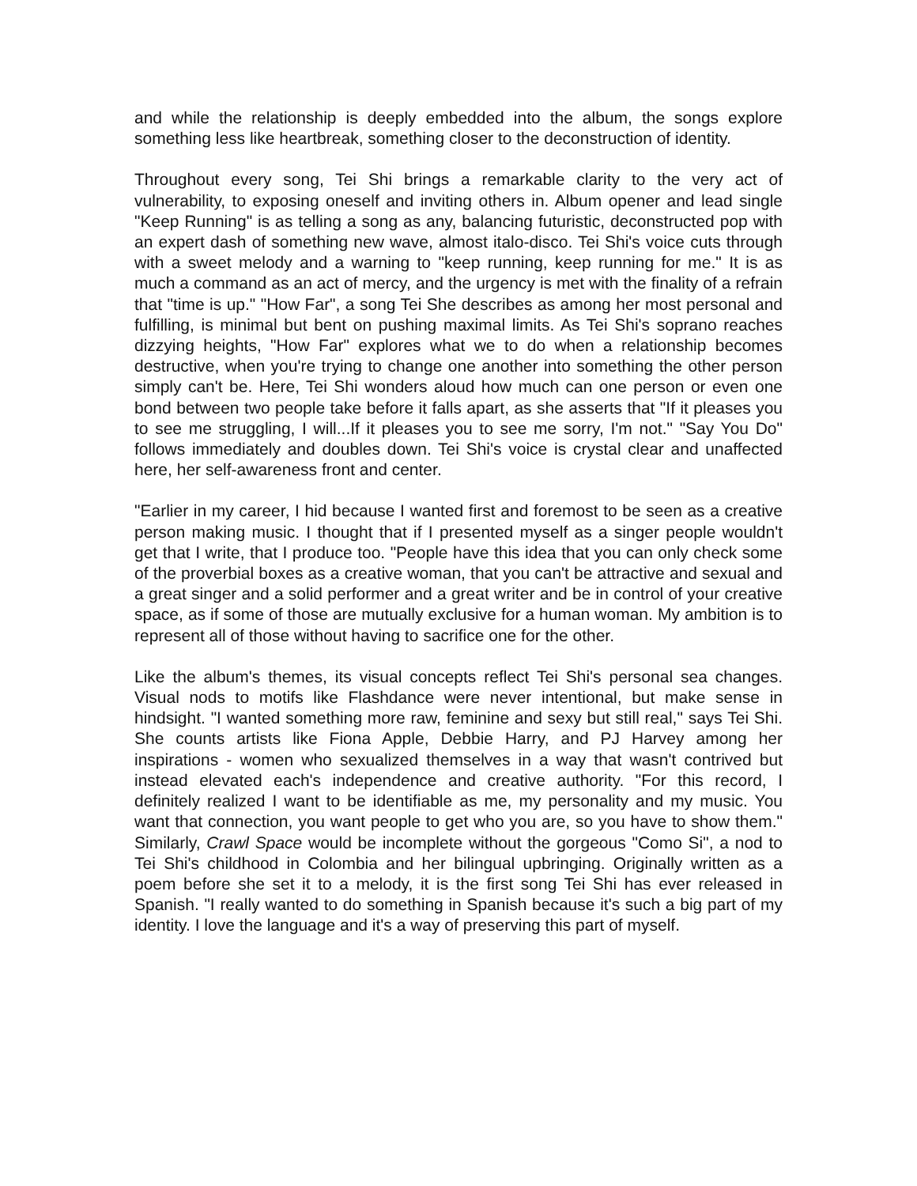and while the relationship is deeply embedded into the album, the songs explore something less like heartbreak, something closer to the deconstruction of identity.
Throughout every song, Tei Shi brings a remarkable clarity to the very act of vulnerability, to exposing oneself and inviting others in. Album opener and lead single "Keep Running" is as telling a song as any, balancing futuristic, deconstructed pop with an expert dash of something new wave, almost italo-disco. Tei Shi's voice cuts through with a sweet melody and a warning to "keep running, keep running for me." It is as much a command as an act of mercy, and the urgency is met with the finality of a refrain that "time is up." "How Far", a song Tei She describes as among her most personal and fulfilling, is minimal but bent on pushing maximal limits. As Tei Shi's soprano reaches dizzying heights, "How Far" explores what we to do when a relationship becomes destructive, when you're trying to change one another into something the other person simply can't be. Here, Tei Shi wonders aloud how much can one person or even one bond between two people take before it falls apart, as she asserts that "If it pleases you to see me struggling, I will...If it pleases you to see me sorry, I'm not." "Say You Do" follows immediately and doubles down. Tei Shi's voice is crystal clear and unaffected here, her self-awareness front and center.
"Earlier in my career, I hid because I wanted first and foremost to be seen as a creative person making music. I thought that if I presented myself as a singer people wouldn't get that I write, that I produce too. "People have this idea that you can only check some of the proverbial boxes as a creative woman, that you can't be attractive and sexual and a great singer and a solid performer and a great writer and be in control of your creative space, as if some of those are mutually exclusive for a human woman. My ambition is to represent all of those without having to sacrifice one for the other.
Like the album's themes, its visual concepts reflect Tei Shi's personal sea changes. Visual nods to motifs like Flashdance were never intentional, but make sense in hindsight. "I wanted something more raw, feminine and sexy but still real," says Tei Shi. She counts artists like Fiona Apple, Debbie Harry, and PJ Harvey among her inspirations - women who sexualized themselves in a way that wasn't contrived but instead elevated each's independence and creative authority. "For this record, I definitely realized I want to be identifiable as me, my personality and my music. You want that connection, you want people to get who you are, so you have to show them." Similarly, Crawl Space would be incomplete without the gorgeous "Como Si", a nod to Tei Shi's childhood in Colombia and her bilingual upbringing. Originally written as a poem before she set it to a melody, it is the first song Tei Shi has ever released in Spanish. "I really wanted to do something in Spanish because it's such a big part of my identity. I love the language and it's a way of preserving this part of myself.